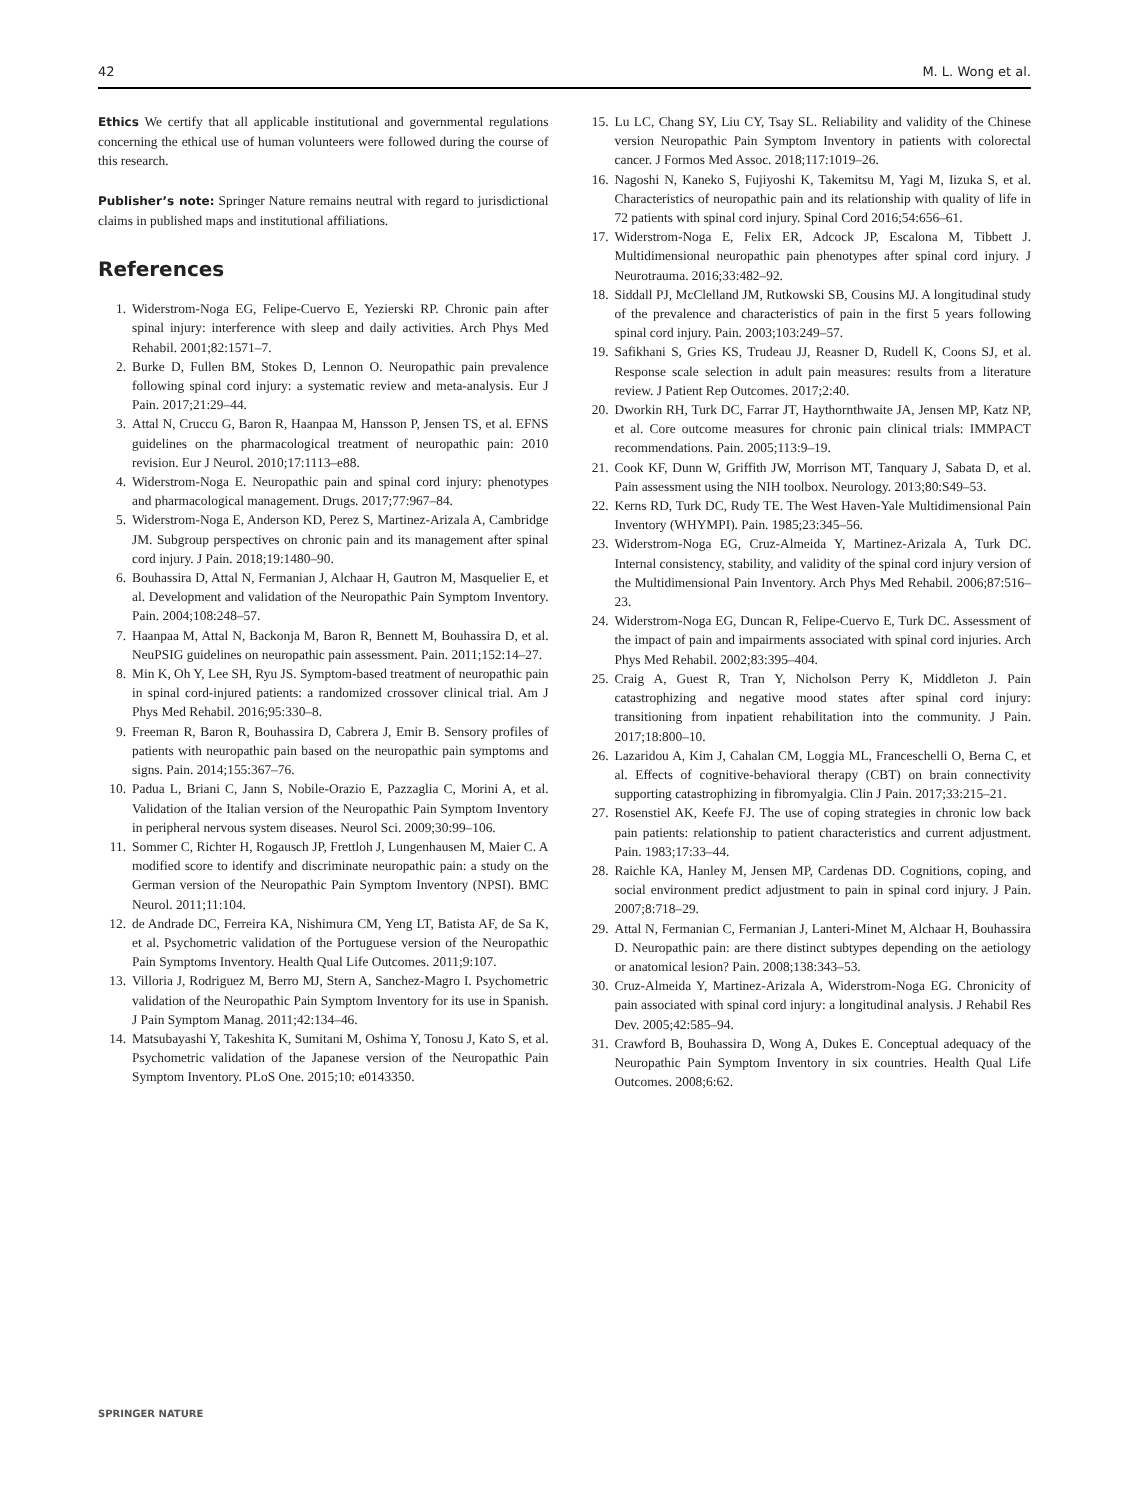42 M. L. Wong et al.
Ethics We certify that all applicable institutional and governmental regulations concerning the ethical use of human volunteers were followed during the course of this research.
Publisher’s note: Springer Nature remains neutral with regard to jurisdictional claims in published maps and institutional affiliations.
References
1. Widerstrom-Noga EG, Felipe-Cuervo E, Yezierski RP. Chronic pain after spinal injury: interference with sleep and daily activities. Arch Phys Med Rehabil. 2001;82:1571–7.
2. Burke D, Fullen BM, Stokes D, Lennon O. Neuropathic pain prevalence following spinal cord injury: a systematic review and meta-analysis. Eur J Pain. 2017;21:29–44.
3. Attal N, Cruccu G, Baron R, Haanpaa M, Hansson P, Jensen TS, et al. EFNS guidelines on the pharmacological treatment of neuropathic pain: 2010 revision. Eur J Neurol. 2010;17:1113–e88.
4. Widerstrom-Noga E. Neuropathic pain and spinal cord injury: phenotypes and pharmacological management. Drugs. 2017;77:967–84.
5. Widerstrom-Noga E, Anderson KD, Perez S, Martinez-Arizala A, Cambridge JM. Subgroup perspectives on chronic pain and its management after spinal cord injury. J Pain. 2018;19:1480–90.
6. Bouhassira D, Attal N, Fermanian J, Alchaar H, Gautron M, Masquelier E, et al. Development and validation of the Neuropathic Pain Symptom Inventory. Pain. 2004;108:248–57.
7. Haanpaa M, Attal N, Backonja M, Baron R, Bennett M, Bouhassira D, et al. NeuPSIG guidelines on neuropathic pain assessment. Pain. 2011;152:14–27.
8. Min K, Oh Y, Lee SH, Ryu JS. Symptom-based treatment of neuropathic pain in spinal cord-injured patients: a randomized crossover clinical trial. Am J Phys Med Rehabil. 2016;95:330–8.
9. Freeman R, Baron R, Bouhassira D, Cabrera J, Emir B. Sensory profiles of patients with neuropathic pain based on the neuropathic pain symptoms and signs. Pain. 2014;155:367–76.
10. Padua L, Briani C, Jann S, Nobile-Orazio E, Pazzaglia C, Morini A, et al. Validation of the Italian version of the Neuropathic Pain Symptom Inventory in peripheral nervous system diseases. Neurol Sci. 2009;30:99–106.
11. Sommer C, Richter H, Rogausch JP, Frettloh J, Lungenhausen M, Maier C. A modified score to identify and discriminate neuropathic pain: a study on the German version of the Neuropathic Pain Symptom Inventory (NPSI). BMC Neurol. 2011;11:104.
12. de Andrade DC, Ferreira KA, Nishimura CM, Yeng LT, Batista AF, de Sa K, et al. Psychometric validation of the Portuguese version of the Neuropathic Pain Symptoms Inventory. Health Qual Life Outcomes. 2011;9:107.
13. Villoria J, Rodriguez M, Berro MJ, Stern A, Sanchez-Magro I. Psychometric validation of the Neuropathic Pain Symptom Inventory for its use in Spanish. J Pain Symptom Manag. 2011;42:134–46.
14. Matsubayashi Y, Takeshita K, Sumitani M, Oshima Y, Tonosu J, Kato S, et al. Psychometric validation of the Japanese version of the Neuropathic Pain Symptom Inventory. PLoS One. 2015;10: e0143350.
15. Lu LC, Chang SY, Liu CY, Tsay SL. Reliability and validity of the Chinese version Neuropathic Pain Symptom Inventory in patients with colorectal cancer. J Formos Med Assoc. 2018;117:1019–26.
16. Nagoshi N, Kaneko S, Fujiyoshi K, Takemitsu M, Yagi M, Iizuka S, et al. Characteristics of neuropathic pain and its relationship with quality of life in 72 patients with spinal cord injury. Spinal Cord 2016;54:656–61.
17. Widerstrom-Noga E, Felix ER, Adcock JP, Escalona M, Tibbett J. Multidimensional neuropathic pain phenotypes after spinal cord injury. J Neurotrauma. 2016;33:482–92.
18. Siddall PJ, McClelland JM, Rutkowski SB, Cousins MJ. A longitudinal study of the prevalence and characteristics of pain in the first 5 years following spinal cord injury. Pain. 2003;103:249–57.
19. Safikhani S, Gries KS, Trudeau JJ, Reasner D, Rudell K, Coons SJ, et al. Response scale selection in adult pain measures: results from a literature review. J Patient Rep Outcomes. 2017;2:40.
20. Dworkin RH, Turk DC, Farrar JT, Haythornthwaite JA, Jensen MP, Katz NP, et al. Core outcome measures for chronic pain clinical trials: IMMPACT recommendations. Pain. 2005;113:9–19.
21. Cook KF, Dunn W, Griffith JW, Morrison MT, Tanquary J, Sabata D, et al. Pain assessment using the NIH toolbox. Neurology. 2013;80:S49–53.
22. Kerns RD, Turk DC, Rudy TE. The West Haven-Yale Multidimensional Pain Inventory (WHYMPI). Pain. 1985;23:345–56.
23. Widerstrom-Noga EG, Cruz-Almeida Y, Martinez-Arizala A, Turk DC. Internal consistency, stability, and validity of the spinal cord injury version of the Multidimensional Pain Inventory. Arch Phys Med Rehabil. 2006;87:516–23.
24. Widerstrom-Noga EG, Duncan R, Felipe-Cuervo E, Turk DC. Assessment of the impact of pain and impairments associated with spinal cord injuries. Arch Phys Med Rehabil. 2002;83:395–404.
25. Craig A, Guest R, Tran Y, Nicholson Perry K, Middleton J. Pain catastrophizing and negative mood states after spinal cord injury: transitioning from inpatient rehabilitation into the community. J Pain. 2017;18:800–10.
26. Lazaridou A, Kim J, Cahalan CM, Loggia ML, Franceschelli O, Berna C, et al. Effects of cognitive-behavioral therapy (CBT) on brain connectivity supporting catastrophizing in fibromyalgia. Clin J Pain. 2017;33:215–21.
27. Rosenstiel AK, Keefe FJ. The use of coping strategies in chronic low back pain patients: relationship to patient characteristics and current adjustment. Pain. 1983;17:33–44.
28. Raichle KA, Hanley M, Jensen MP, Cardenas DD. Cognitions, coping, and social environment predict adjustment to pain in spinal cord injury. J Pain. 2007;8:718–29.
29. Attal N, Fermanian C, Fermanian J, Lanteri-Minet M, Alchaar H, Bouhassira D. Neuropathic pain: are there distinct subtypes depending on the aetiology or anatomical lesion? Pain. 2008;138:343–53.
30. Cruz-Almeida Y, Martinez-Arizala A, Widerstrom-Noga EG. Chronicity of pain associated with spinal cord injury: a longitudinal analysis. J Rehabil Res Dev. 2005;42:585–94.
31. Crawford B, Bouhassira D, Wong A, Dukes E. Conceptual adequacy of the Neuropathic Pain Symptom Inventory in six countries. Health Qual Life Outcomes. 2008;6:62.
SPRINGER NATURE